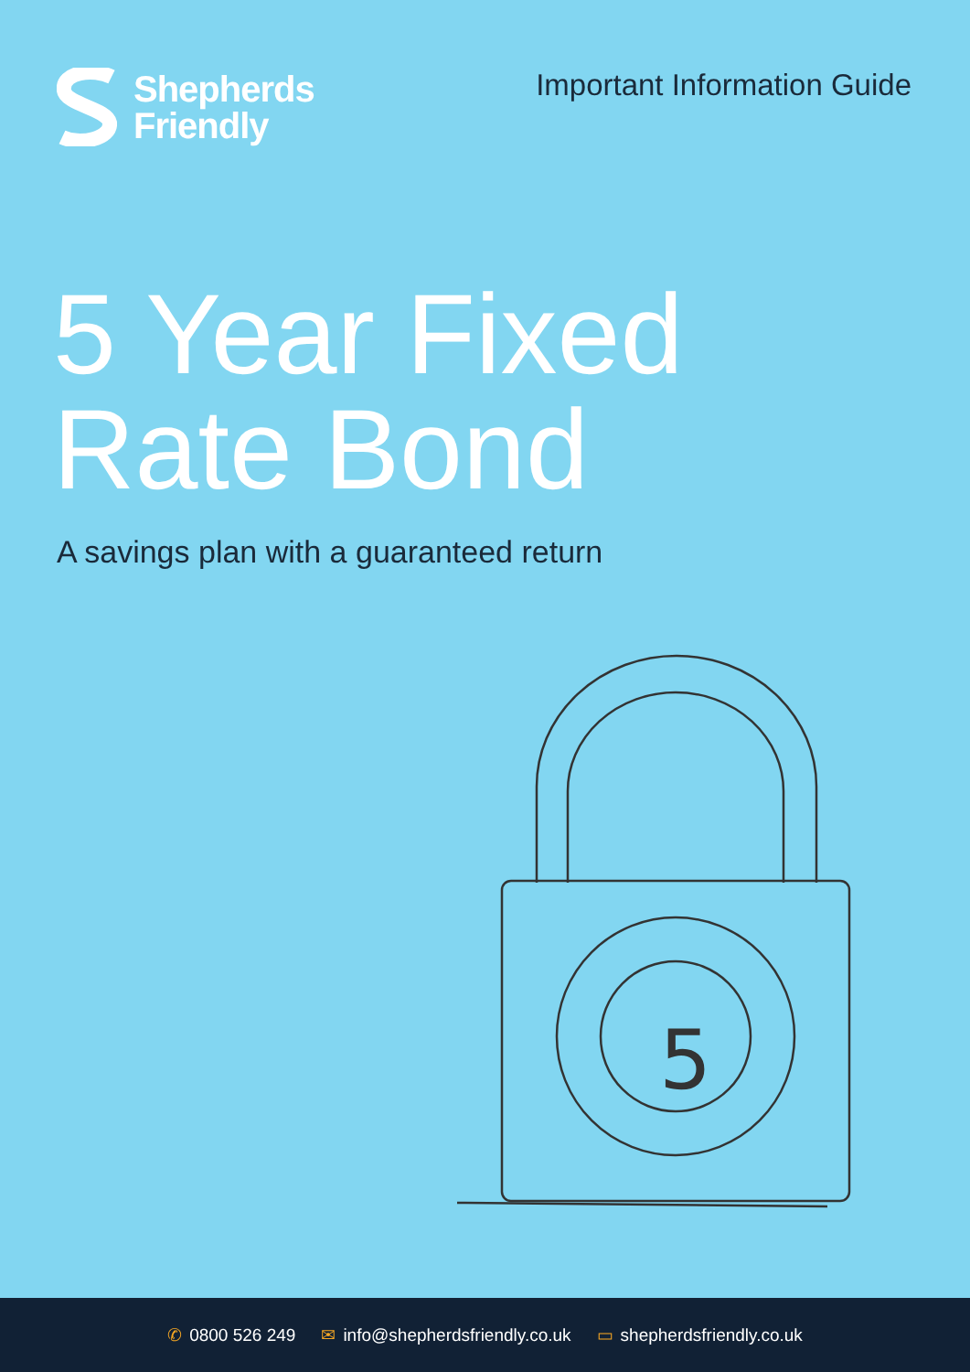Shepherds
Friendly
Important Information Guide
5 Year Fixed
Rate Bond
A savings plan with a guaranteed return
5
✆ 0800 526 249 ✉ info@shepherdsfriendly.co.uk ▭ shepherdsfriendly.co.uk